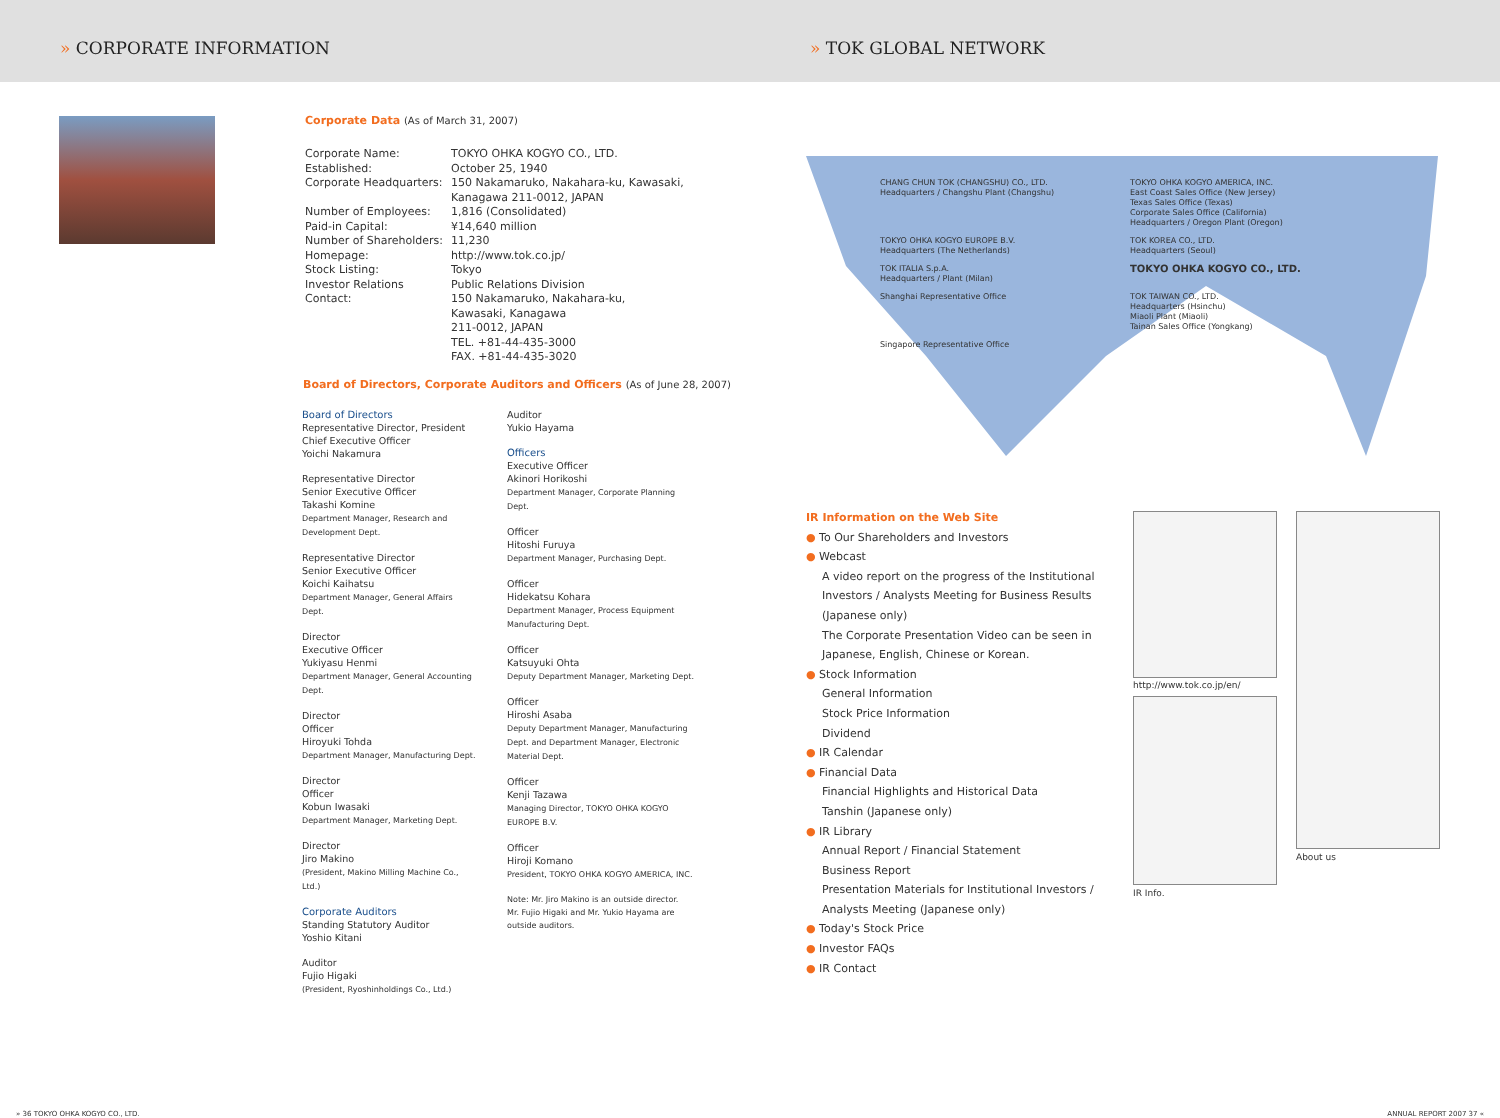» CORPORATE INFORMATION » TOK GLOBAL NETWORK
Corporate Data (As of March 31, 2007)
| Corporate Name: | TOKYO OHKA KOGYO CO., LTD. |
| Established: | October 25, 1940 |
| Corporate Headquarters: | 150 Nakamaruko, Nakahara-ku, Kawasaki, Kanagawa 211-0012, JAPAN |
| Number of Employees: | 1,816 (Consolidated) |
| Paid-in Capital: | ¥14,640 million |
| Number of Shareholders: | 11,230 |
| Homepage: | http://www.tok.co.jp/ |
| Stock Listing: | Tokyo |
| Investor Relations Contact: | Public Relations Division 150 Nakamaruko, Nakahara-ku, Kawasaki, Kanagawa 211-0012, JAPAN TEL. +81-44-435-3000 FAX. +81-44-435-3020 |
Board of Directors, Corporate Auditors and Officers (As of June 28, 2007)
Board of Directors
Representative Director, President
Chief Executive Officer
Yoichi Nakamura
Representative Director
Senior Executive Officer
Takashi Komine
Department Manager, Research and Development Dept.
Representative Director
Senior Executive Officer
Koichi Kaihatsu
Department Manager, General Affairs Dept.
Director
Executive Officer
Yukiyasu Henmi
Department Manager, General Accounting Dept.
Director
Officer
Hiroyuki Tohda
Department Manager, Manufacturing Dept.
Director
Officer
Kobun Iwasaki
Department Manager, Marketing Dept.
Director
Jiro Makino
(President, Makino Milling Machine Co., Ltd.)
Corporate Auditors
Standing Statutory Auditor
Yoshio Kitani
Auditor
Fujio Higaki
(President, Ryoshinholdings Co., Ltd.)
Auditor
Yukio Hayama
Officers
Executive Officer
Akinori Horikoshi
Department Manager, Corporate Planning Dept.
Officer
Hitoshi Furuya
Department Manager, Purchasing Dept.
Officer
Hidekatsu Kohara
Department Manager, Process Equipment Manufacturing Dept.
Officer
Katsuyuki Ohta
Deputy Department Manager, Marketing Dept.
Officer
Hiroshi Asaba
Deputy Department Manager, Manufacturing Dept. and Department Manager, Electronic Material Dept.
Officer
Kenji Tazawa
Managing Director, TOKYO OHKA KOGYO EUROPE B.V.
Officer
Hiroji Komano
President, TOKYO OHKA KOGYO AMERICA, INC.
Note: Mr. Jiro Makino is an outside director.
Mr. Fujio Higaki and Mr. Yukio Hayama are outside auditors.
» 36 TOKYO OHKA KOGYO CO., LTD.
CHANG CHUN TOK (CHANGSHU) CO., LTD.
Headquarters / Changshu Plant (Changshu)
TOKYO OHKA KOGYO AMERICA, INC.
East Coast Sales Office (New Jersey)
Texas Sales Office (Texas)
Corporate Sales Office (California)
Headquarters / Oregon Plant (Oregon)
TOKYO OHKA KOGYO EUROPE B.V.
Headquarters (The Netherlands)
TOK KOREA CO., LTD.
Headquarters (Seoul)
TOK ITALIA S.p.A.
Headquarters / Plant (Milan)
TOKYO OHKA KOGYO CO., LTD.
Shanghai Representative Office
TOK TAIWAN CO., LTD.
Headquarters (Hsinchu)
Miaoli Plant (Miaoli)
Tainan Sales Office (Yongkang)
Singapore Representative Office
IR Information on the Web Site
● To Our Shareholders and Investors
● Webcast
A video report on the progress of the Institutional Investors / Analysts Meeting for Business Results (Japanese only)
The Corporate Presentation Video can be seen in Japanese, English, Chinese or Korean.
● Stock Information
General Information
Stock Price Information
Dividend
● IR Calendar
● Financial Data
Financial Highlights and Historical Data
Tanshin (Japanese only)
● IR Library
Annual Report / Financial Statement
Business Report
Presentation Materials for Institutional Investors / Analysts Meeting (Japanese only)
● Today's Stock Price
● Investor FAQs
● IR Contact
http://www.tok.co.jp/en/
IR Info.
About us
ANNUAL REPORT 2007 37 «